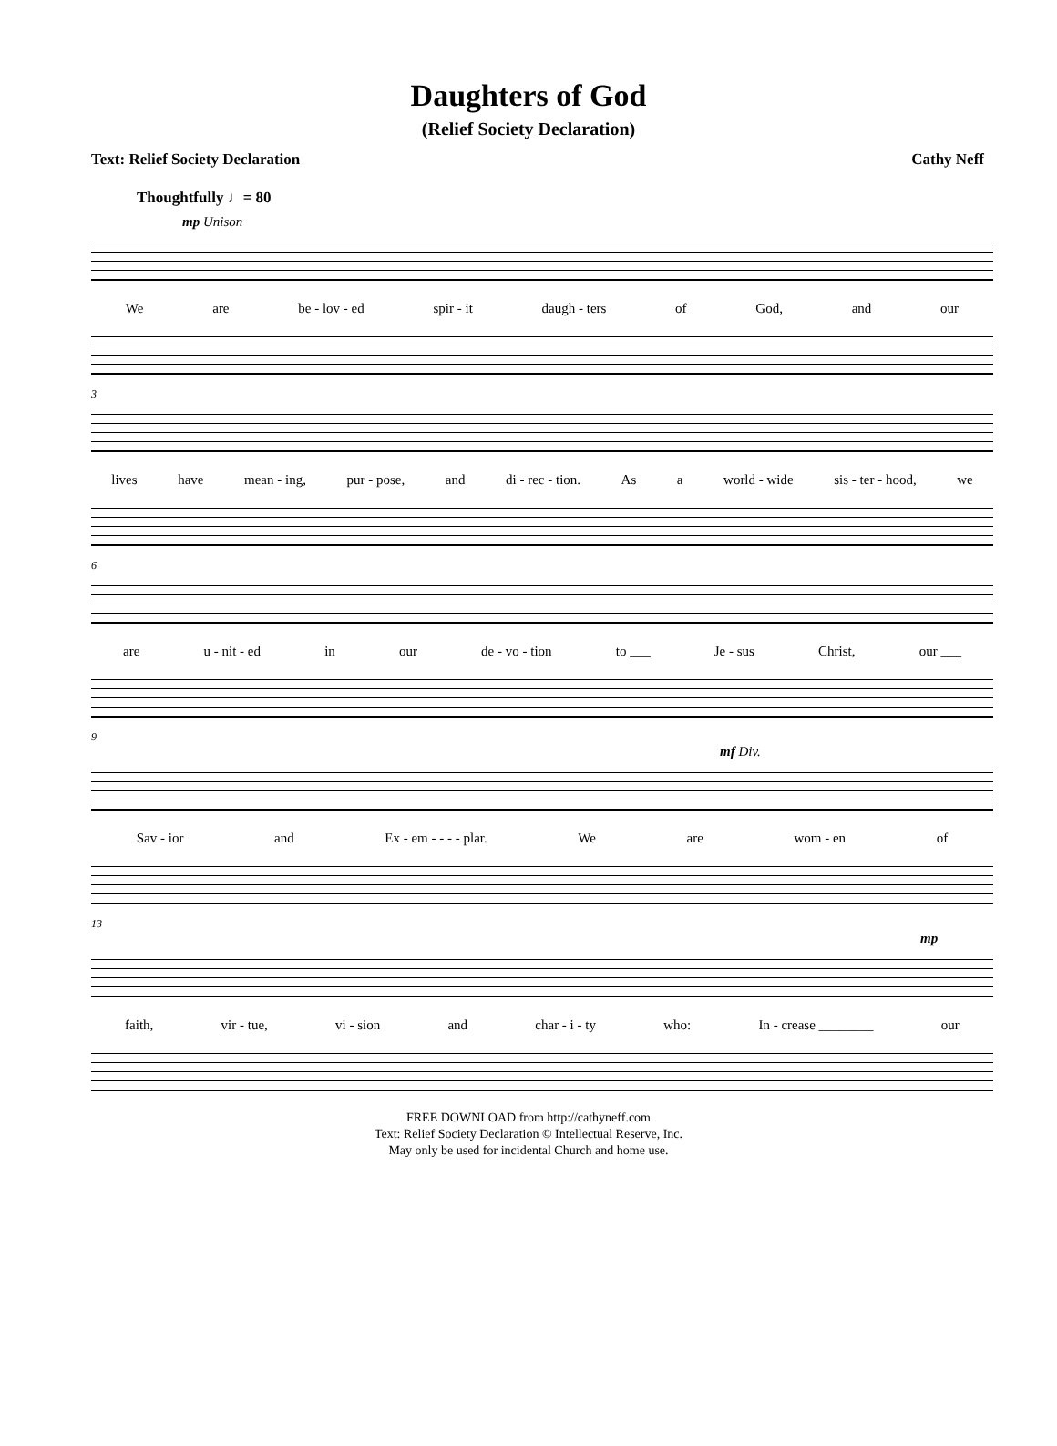Daughters of God
(Relief Society Declaration)
Text: Relief Society Declaration Cathy Neff
Thoughtfully ♩= 80
mp Unison
We are be - lov - ed spir - it daugh - ters of God, and our
3
lives have mean - ing, pur - pose, and di - rec - tion. As a world - wide sis - ter - hood, we
6
are u - nit - ed in our de - vo - tion to ___ Je - sus Christ, our ___
9
mf Div.
Sav - ior and Ex - em - - - - plar. We are wom - en of
13
mp
faith, vir - tue, vi - sion and char - i - ty who: In - crease ________ our
FREE DOWNLOAD from http://cathyneff.com
Text: Relief Society Declaration © Intellectual Reserve, Inc.
May only be used for incidental Church and home use.